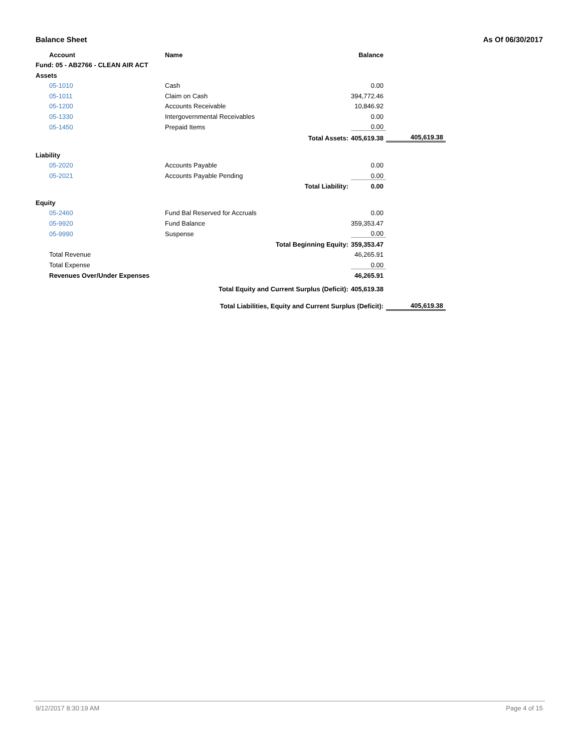Balance Sheet As Of 06/30/2017
| | Account | Name | | Balance | |
| Fund: 05 - AB2766 - CLEAN AIR ACT | | | | | |
| Assets | | | | | |
| | 05-1010 | Cash | | 0.00 | |
| | 05-1011 | Claim on Cash | | 394,772.46 | |
| | 05-1200 | Accounts Receivable | | 10,846.92 | |
| | 05-1330 | Intergovernmental Receivables | | 0.00 | |
| | 05-1450 | Prepaid Items | | 0.00 | |
| | | Total Assets: | | 405,619.38 | 405,619.38 |
| Liability | | | | | |
| | 05-2020 | Accounts Payable | | 0.00 | |
| | 05-2021 | Accounts Payable Pending | | 0.00 | |
| | | Total Liability: | | 0.00 | |
| Equity | | | | | |
| | 05-2460 | Fund Bal Reserved for Accruals | | 0.00 | |
| | 05-9920 | Fund Balance | | 359,353.47 | |
| | 05-9990 | Suspense | | 0.00 | |
| | | Total Beginning Equity: | | 359,353.47 | |
| | Total Revenue | | | 46,265.91 | |
| | Total Expense | | | 0.00 | |
| | Revenues Over/Under Expenses | | | 46,265.91 | |
| | Total Equity and Current Surplus (Deficit): | | | 405,619.38 | |
| | Total Liabilities, Equity and Current Surplus (Deficit): | | | | 405,619.38 |
9/12/2017 8:30:19 AM Page 4 of 15